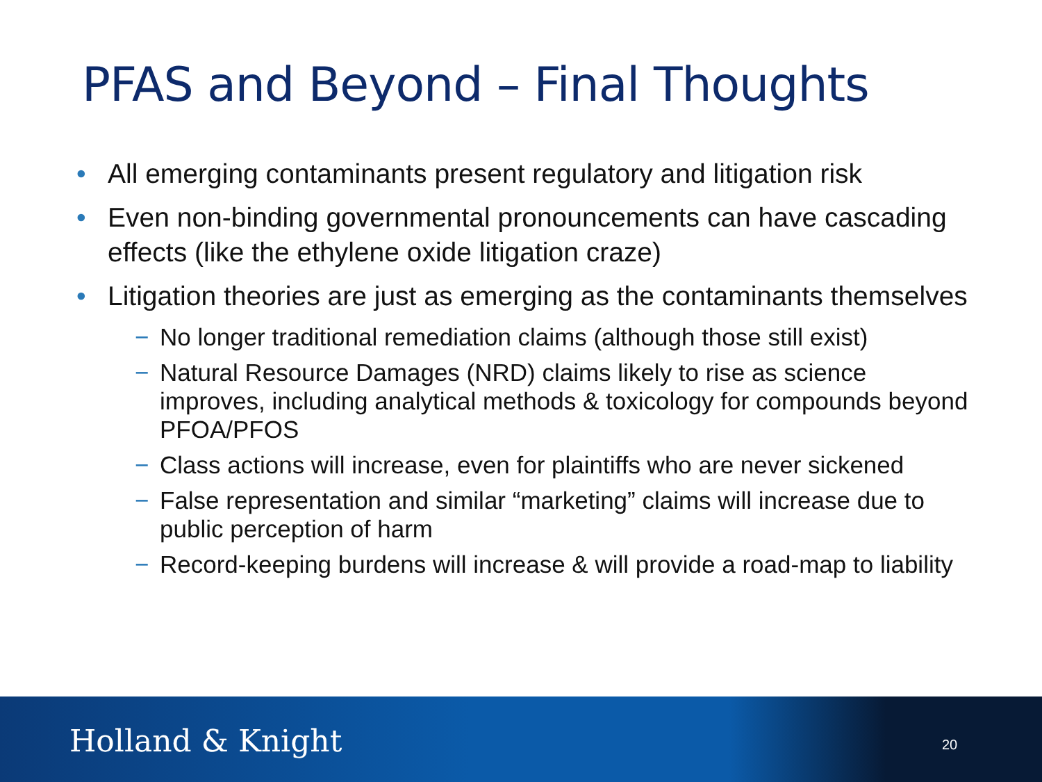PFAS and Beyond – Final Thoughts
• All emerging contaminants present regulatory and litigation risk
• Even non-binding governmental pronouncements can have cascading effects (like the ethylene oxide litigation craze)
• Litigation theories are just as emerging as the contaminants themselves
− No longer traditional remediation claims (although those still exist)
− Natural Resource Damages (NRD) claims likely to rise as science improves, including analytical methods & toxicology for compounds beyond PFOA/PFOS
− Class actions will increase, even for plaintiffs who are never sickened
− False representation and similar “marketing” claims will increase due to public perception of harm
− Record-keeping burdens will increase & will provide a road-map to liability
Holland & Knight 20